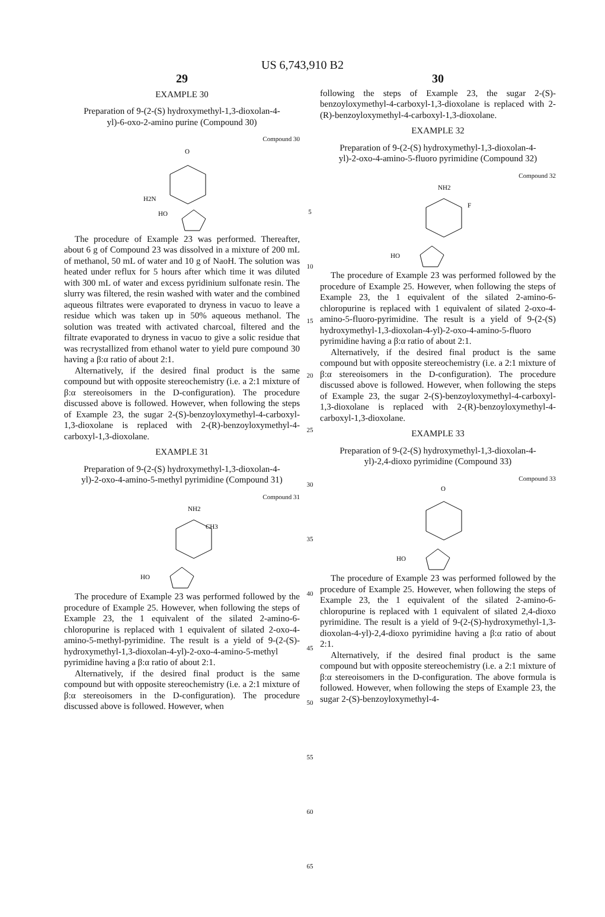US 6,743,910 B2
29
EXAMPLE 30
Preparation of 9-(2-(S) hydroxymethyl-1,3-dioxolan-4-yl)-6-oxo-2-amino purine (Compound 30)
Compound 30
O
HO
H2N
The procedure of Example 23 was performed. Thereafter, about 6 g of Compound 23 was dissolved in a mixture of 200 mL of methanol, 50 mL of water and 10 g of NaoH. The solution was heated under reflux for 5 hours after which time it was diluted with 300 mL of water and excess pyridinium sulfonate resin. The slurry was filtered, the resin washed with water and the combined aqueous filtrates were evaporated to dryness in vacuo to leave a residue which was taken up in 50% aqueous methanol. The solution was treated with activated charcoal, filtered and the filtrate evaporated to dryness in vacuo to give a solic residue that was recrystallized from ethanol water to yield pure compound 30 having a β:α ratio of about 2:1.
Alternatively, if the desired final product is the same compound but with opposite stereochemistry (i.e. a 2:1 mixture of β:α stereoisomers in the D-configuration). The procedure discussed above is followed. However, when following the steps of Example 23, the sugar 2-(S)-benzoyloxymethyl-4-carboxyl-1,3-dioxolane is replaced with 2-(R)-benzoyloxymethyl-4-carboxyl-1,3-dioxolane.
EXAMPLE 31
Preparation of 9-(2-(S) hydroxymethyl-1,3-dioxolan-4-yl)-2-oxo-4-amino-5-methyl pyrimidine (Compound 31)
Compound 31
NH2
CH3
HO
The procedure of Example 23 was performed followed by the procedure of Example 25. However, when following the steps of Example 23, the 1 equivalent of the silated 2-amino-6-chloropurine is replaced with 1 equivalent of silated 2-oxo-4-amino-5-methyl-pyrimidine. The result is a yield of 9-(2-(S)-hydroxymethyl-1,3-dioxolan-4-yl)-2-oxo-4-amino-5-methyl pyrimidine having a β:α ratio of about 2:1.
Alternatively, if the desired final product is the same compound but with opposite stereochemistry (i.e. a 2:1 mixture of β:α stereoisomers in the D-configuration). The procedure discussed above is followed. However, when
5
10
15
20
25
30
35
40
45
50
55
60
65
30
following the steps of Example 23, the sugar 2-(S)-benzoyloxymethyl-4-carboxyl-1,3-dioxolane is replaced with 2-(R)-benzoyloxymethyl-4-carboxyl-1,3-dioxolane.
EXAMPLE 32
Preparation of 9-(2-(S) hydroxymethyl-1,3-dioxolan-4-yl)-2-oxo-4-amino-5-fluoro pyrimidine (Compound 32)
Compound 32
NH2
F
HO
The procedure of Example 23 was performed followed by the procedure of Example 25. However, when following the steps of Example 23, the 1 equivalent of the silated 2-amino-6-chloropurine is replaced with 1 equivalent of silated 2-oxo-4-amino-5-fluoro-pyrimidine. The result is a yield of 9-(2-(S) hydroxymethyl-1,3-dioxolan-4-yl)-2-oxo-4-amino-5-fluoro pyrimidine having a β:α ratio of about 2:1.
Alternatively, if the desired final product is the same compound but with opposite stereochemistry (i.e. a 2:1 mixture of β:α stereoisomers in the D-configuration). The procedure discussed above is followed. However, when following the steps of Example 23, the sugar 2-(S)-benzoyloxymethyl-4-carboxyl-1,3-dioxolane is replaced with 2-(R)-benzoyloxymethyl-4-carboxyl-1,3-dioxolane.
EXAMPLE 33
Preparation of 9-(2-(S) hydroxymethyl-1,3-dioxolan-4-yl)-2,4-dioxo pyrimidine (Compound 33)
Compound 33
O
HO
The procedure of Example 23 was performed followed by the procedure of Example 25. However, when following the steps of Example 23, the 1 equivalent of the silated 2-amino-6-chloropurine is replaced with 1 equivalent of silated 2,4-dioxo pyrimidine. The result is a yield of 9-(2-(S)-hydroxymethyl-1,3-dioxolan-4-yl)-2,4-dioxo pyrimidine having a β:α ratio of about 2:1.
Alternatively, if the desired final product is the same compound but with opposite stereochemistry (i.e. a 2:1 mixture of β:α stereoisomers in the D-configuration. The above formula is followed. However, when following the steps of Example 23, the sugar 2-(S)-benzoyloxymethyl-4-